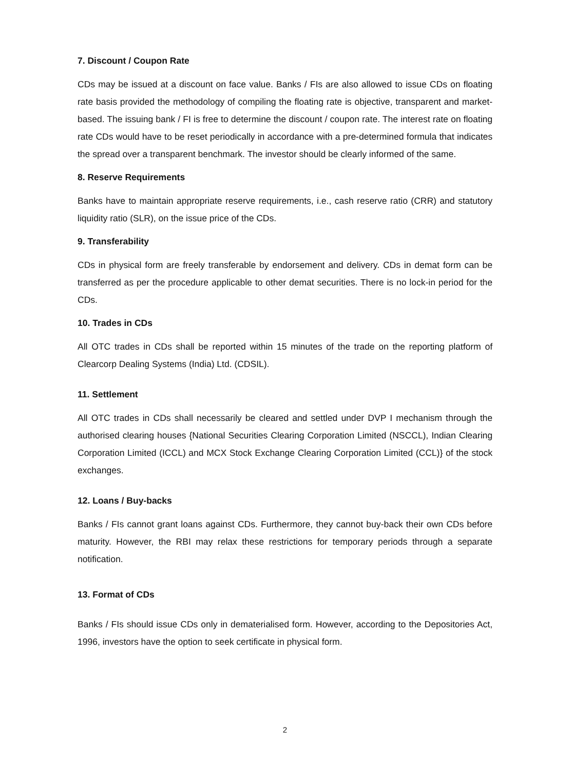7. Discount / Coupon Rate
CDs may be issued at a discount on face value. Banks / FIs are also allowed to issue CDs on floating rate basis provided the methodology of compiling the floating rate is objective, transparent and market-based. The issuing bank / FI is free to determine the discount / coupon rate. The interest rate on floating rate CDs would have to be reset periodically in accordance with a pre-determined formula that indicates the spread over a transparent benchmark. The investor should be clearly informed of the same.
8. Reserve Requirements
Banks have to maintain appropriate reserve requirements, i.e., cash reserve ratio (CRR) and statutory liquidity ratio (SLR), on the issue price of the CDs.
9. Transferability
CDs in physical form are freely transferable by endorsement and delivery. CDs in demat form can be transferred as per the procedure applicable to other demat securities. There is no lock-in period for the CDs.
10. Trades in CDs
All OTC trades in CDs shall be reported within 15 minutes of the trade on the reporting platform of Clearcorp Dealing Systems (India) Ltd. (CDSIL).
11. Settlement
All OTC trades in CDs shall necessarily be cleared and settled under DVP I mechanism through the authorised clearing houses {National Securities Clearing Corporation Limited (NSCCL), Indian Clearing Corporation Limited (ICCL) and MCX Stock Exchange Clearing Corporation Limited (CCL)} of the stock exchanges.
12. Loans / Buy-backs
Banks / FIs cannot grant loans against CDs. Furthermore, they cannot buy-back their own CDs before maturity. However, the RBI may relax these restrictions for temporary periods through a separate notification.
13. Format of CDs
Banks / FIs should issue CDs only in dematerialised form. However, according to the Depositories Act, 1996, investors have the option to seek certificate in physical form.
2